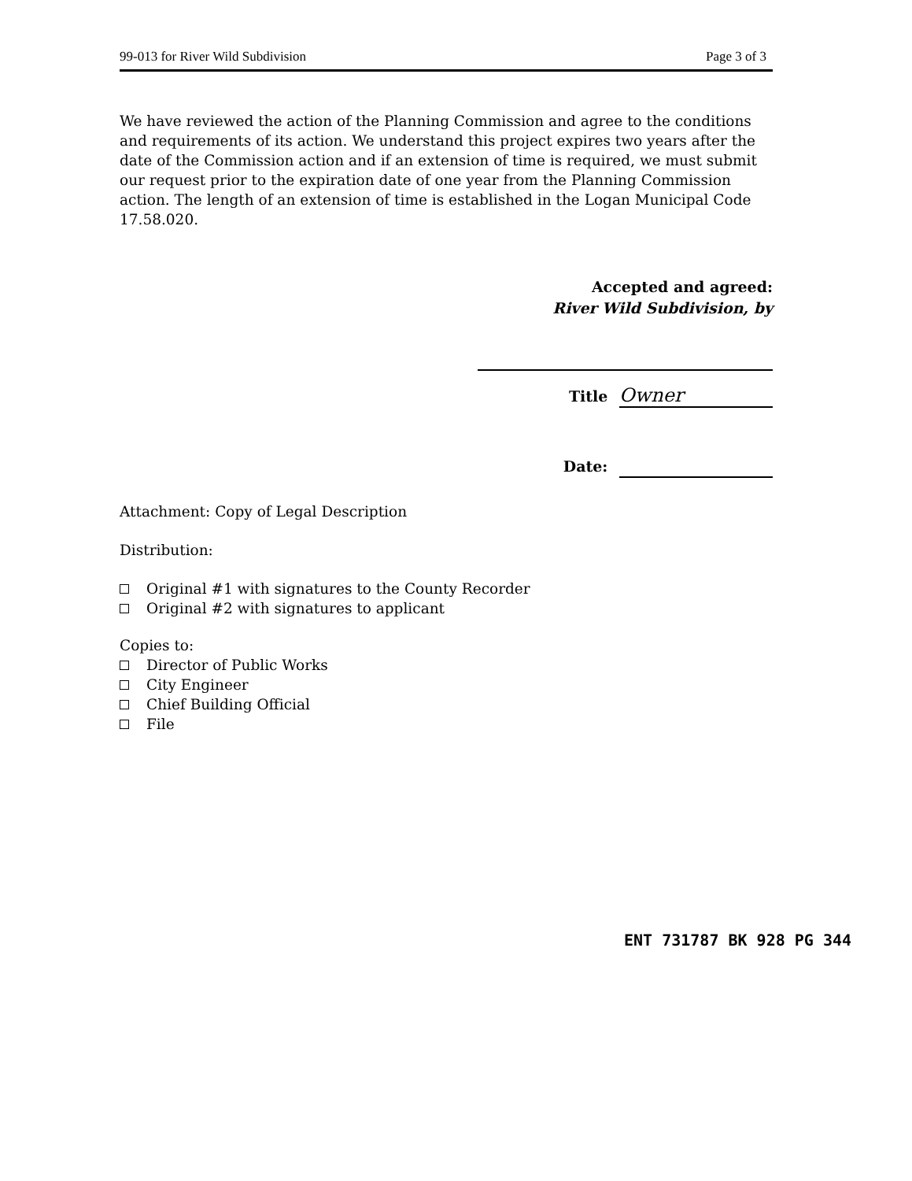99-013 for River Wild Subdivision Page 3 of 3
We have reviewed the action of the Planning Commission and agree to the conditions and requirements of its action. We understand this project expires two years after the date of the Commission action and if an extension of time is required, we must submit our request prior to the expiration date of one year from the Planning Commission action. The length of an extension of time is established in the Logan Municipal Code 17.58.020.
Accepted and agreed:
River Wild Subdivision, by
Title Owner
Date:
Attachment: Copy of Legal Description
Distribution:
Original #1 with signatures to the County Recorder
Original #2 with signatures to applicant
Copies to:
Director of Public Works
City Engineer
Chief Building Official
File
ENT 731787 BK 928 PG 344